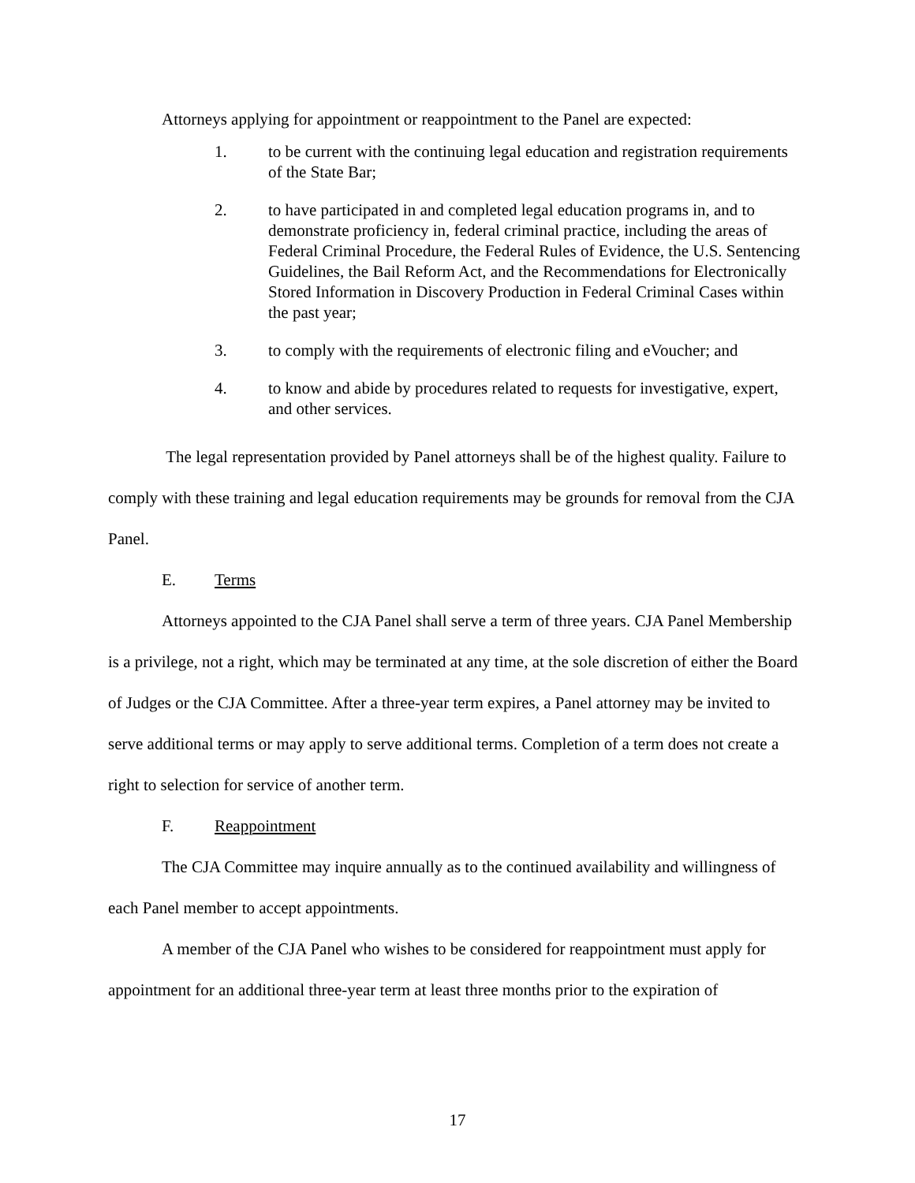Attorneys applying for appointment or reappointment to the Panel are expected:
1. to be current with the continuing legal education and registration requirements of the State Bar;
2. to have participated in and completed legal education programs in, and to demonstrate proficiency in, federal criminal practice, including the areas of Federal Criminal Procedure, the Federal Rules of Evidence, the U.S. Sentencing Guidelines, the Bail Reform Act, and the Recommendations for Electronically Stored Information in Discovery Production in Federal Criminal Cases within the past year;
3. to comply with the requirements of electronic filing and eVoucher; and
4. to know and abide by procedures related to requests for investigative, expert, and other services.
The legal representation provided by Panel attorneys shall be of the highest quality. Failure to comply with these training and legal education requirements may be grounds for removal from the CJA Panel.
E. Terms
Attorneys appointed to the CJA Panel shall serve a term of three years. CJA Panel Membership is a privilege, not a right, which may be terminated at any time, at the sole discretion of either the Board of Judges or the CJA Committee. After a three-year term expires, a Panel attorney may be invited to serve additional terms or may apply to serve additional terms. Completion of a term does not create a right to selection for service of another term.
F. Reappointment
The CJA Committee may inquire annually as to the continued availability and willingness of each Panel member to accept appointments.
A member of the CJA Panel who wishes to be considered for reappointment must apply for appointment for an additional three-year term at least three months prior to the expiration of
17